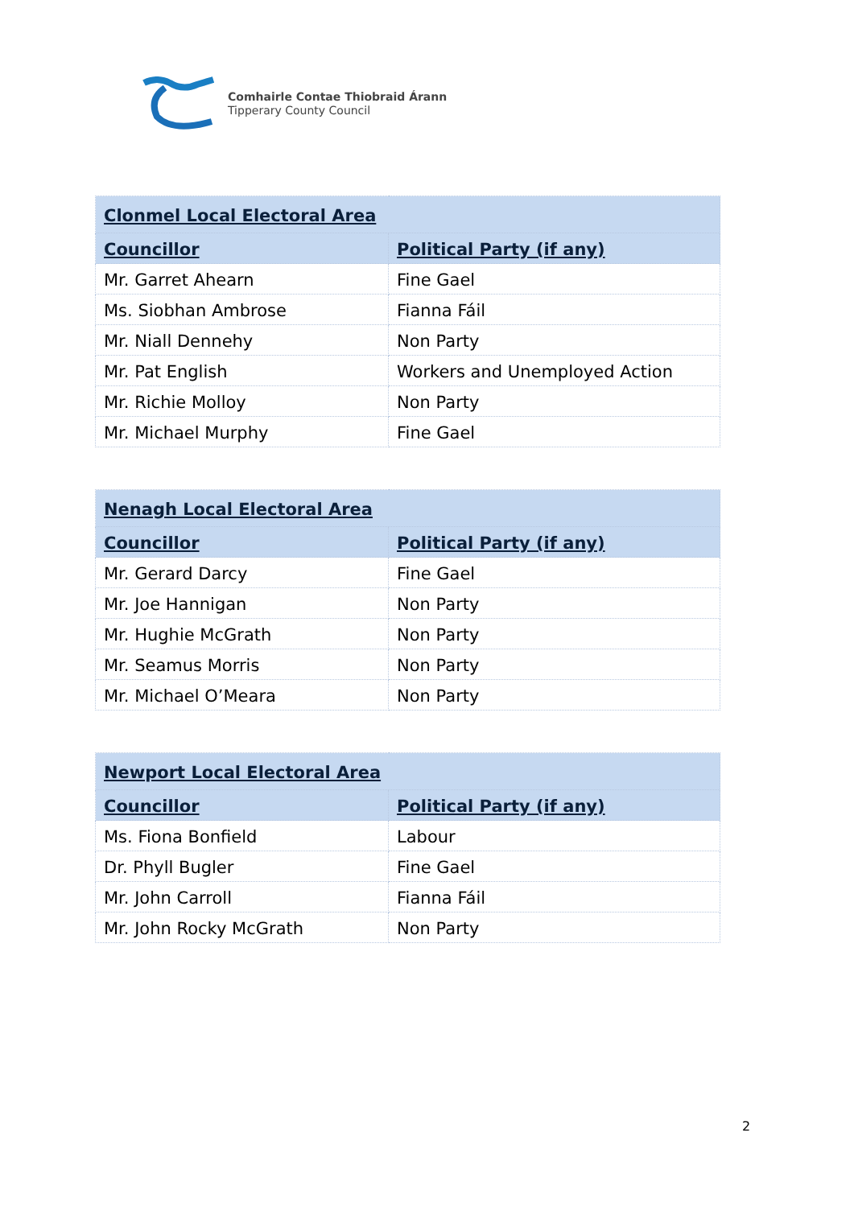Comhairle Contae Thiobraid Árann
Tipperary County Council
| Clonmel Local Electoral Area | |
| --- | --- |
| Councillor | Political Party (if any) |
| Mr. Garret Ahearn | Fine Gael |
| Ms. Siobhan Ambrose | Fianna Fáil |
| Mr. Niall Dennehy | Non Party |
| Mr. Pat English | Workers and Unemployed Action |
| Mr. Richie Molloy | Non Party |
| Mr. Michael Murphy | Fine Gael |
| Nenagh Local Electoral Area | |
| --- | --- |
| Councillor | Political Party (if any) |
| Mr. Gerard Darcy | Fine Gael |
| Mr. Joe Hannigan | Non Party |
| Mr. Hughie McGrath | Non Party |
| Mr. Seamus Morris | Non Party |
| Mr. Michael O’Meara | Non Party |
| Newport Local Electoral Area | |
| --- | --- |
| Councillor | Political Party (if any) |
| Ms. Fiona Bonfield | Labour |
| Dr. Phyll Bugler | Fine Gael |
| Mr. John Carroll | Fianna Fáil |
| Mr. John Rocky McGrath | Non Party |
2